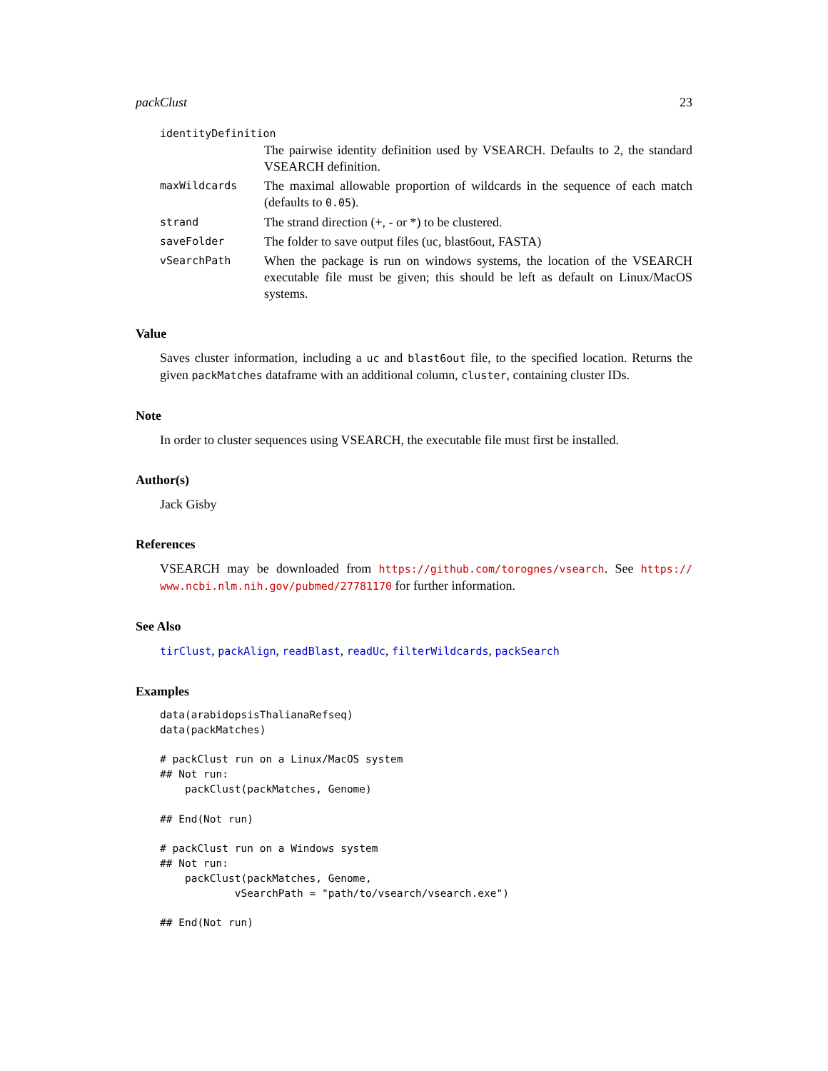packClust 23
identityDefinition
The pairwise identity definition used by VSEARCH. Defaults to 2, the standard VSEARCH definition.
maxWildcards
The maximal allowable proportion of wildcards in the sequence of each match (defaults to 0.05).
strand
The strand direction (+, - or *) to be clustered.
saveFolder
The folder to save output files (uc, blast6out, FASTA)
vSearchPath
When the package is run on windows systems, the location of the VSEARCH executable file must be given; this should be left as default on Linux/MacOS systems.
Value
Saves cluster information, including a uc and blast6out file, to the specified location. Returns the given packMatches dataframe with an additional column, cluster, containing cluster IDs.
Note
In order to cluster sequences using VSEARCH, the executable file must first be installed.
Author(s)
Jack Gisby
References
VSEARCH may be downloaded from https://github.com/torognes/vsearch. See https:// www.ncbi.nlm.nih.gov/pubmed/27781170 for further information.
See Also
tirClust, packAlign, readBlast, readUc, filterWildcards, packSearch
Examples
data(arabidopsisThalianaRefseq)
data(packMatches)

# packClust run on a Linux/MacOS system
## Not run:
    packClust(packMatches, Genome)

## End(Not run)

# packClust run on a Windows system
## Not run:
    packClust(packMatches, Genome,
            vSearchPath = "path/to/vsearch/vsearch.exe")

## End(Not run)